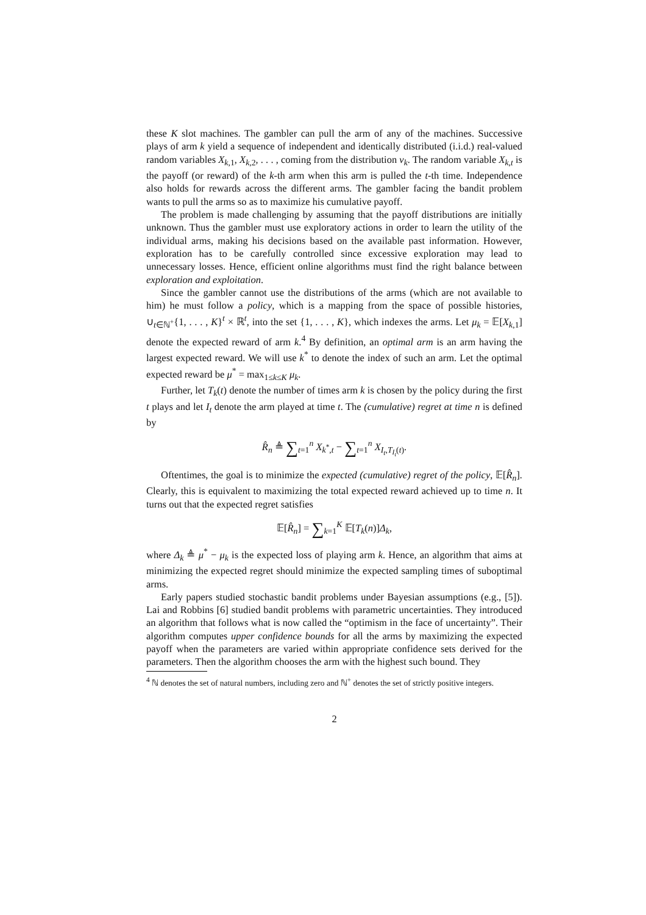these K slot machines. The gambler can pull the arm of any of the machines. Successive plays of arm k yield a sequence of independent and identically distributed (i.i.d.) real-valued random variables X<sub>k,1</sub>, X<sub>k,2</sub>, . . . , coming from the distribution ν<sub>k</sub>. The random variable X<sub>k,t</sub> is the payoff (or reward) of the k-th arm when this arm is pulled the t-th time. Independence also holds for rewards across the different arms. The gambler facing the bandit problem wants to pull the arms so as to maximize his cumulative payoff.
The problem is made challenging by assuming that the payoff distributions are initially unknown. Thus the gambler must use exploratory actions in order to learn the utility of the individual arms, making his decisions based on the available past information. However, exploration has to be carefully controlled since excessive exploration may lead to unnecessary losses. Hence, efficient online algorithms must find the right balance between exploration and exploitation.
Since the gambler cannot use the distributions of the arms (which are not available to him) he must follow a policy, which is a mapping from the space of possible histories, ∪<sub>t∈ℕ<sup>+</sup></sub>{1, . . . , K}<sup>t</sup> × ℝ<sup>t</sup>, into the set {1, . . . , K}, which indexes the arms. Let μ<sub>k</sub> = 𝔼[X<sub>k,1</sub>] denote the expected reward of arm k.<sup>4</sup> By definition, an optimal arm is an arm having the largest expected reward. We will use k<sup>*</sup> to denote the index of such an arm. Let the optimal expected reward be μ<sup>*</sup> = max<sub>1≤k≤K</sub> μ<sub>k</sub>.
Further, let T<sub>k</sub>(t) denote the number of times arm k is chosen by the policy during the first t plays and let I<sub>t</sub> denote the arm played at time t. The (cumulative) regret at time n is defined by
R̂<sub>n</sub> ≜ ∑<sub>t=1</sub><sup>n</sup> X<sub>k<sup>*</sup>,t</sub> − ∑<sub>t=1</sub><sup>n</sup> X<sub>I<sub>t</sub>,T<sub>I<sub>t</sub></sub>(t)</sub>.
Oftentimes, the goal is to minimize the expected (cumulative) regret of the policy, 𝔼[R̂<sub>n</sub>]. Clearly, this is equivalent to maximizing the total expected reward achieved up to time n. It turns out that the expected regret satisfies
𝔼[R̂<sub>n</sub>] = ∑<sub>k=1</sub><sup>K</sup> 𝔼[T<sub>k</sub>(n)]Δ<sub>k</sub>,
where Δ<sub>k</sub> ≜ μ<sup>*</sup> − μ<sub>k</sub> is the expected loss of playing arm k. Hence, an algorithm that aims at minimizing the expected regret should minimize the expected sampling times of suboptimal arms.
Early papers studied stochastic bandit problems under Bayesian assumptions (e.g., [5]). Lai and Robbins [6] studied bandit problems with parametric uncertainties. They introduced an algorithm that follows what is now called the “optimism in the face of uncertainty”. Their algorithm computes upper confidence bounds for all the arms by maximizing the expected payoff when the parameters are varied within appropriate confidence sets derived for the parameters. Then the algorithm chooses the arm with the highest such bound. They
<sup>4</sup> ℕ denotes the set of natural numbers, including zero and ℕ<sup>+</sup> denotes the set of strictly positive integers.
2